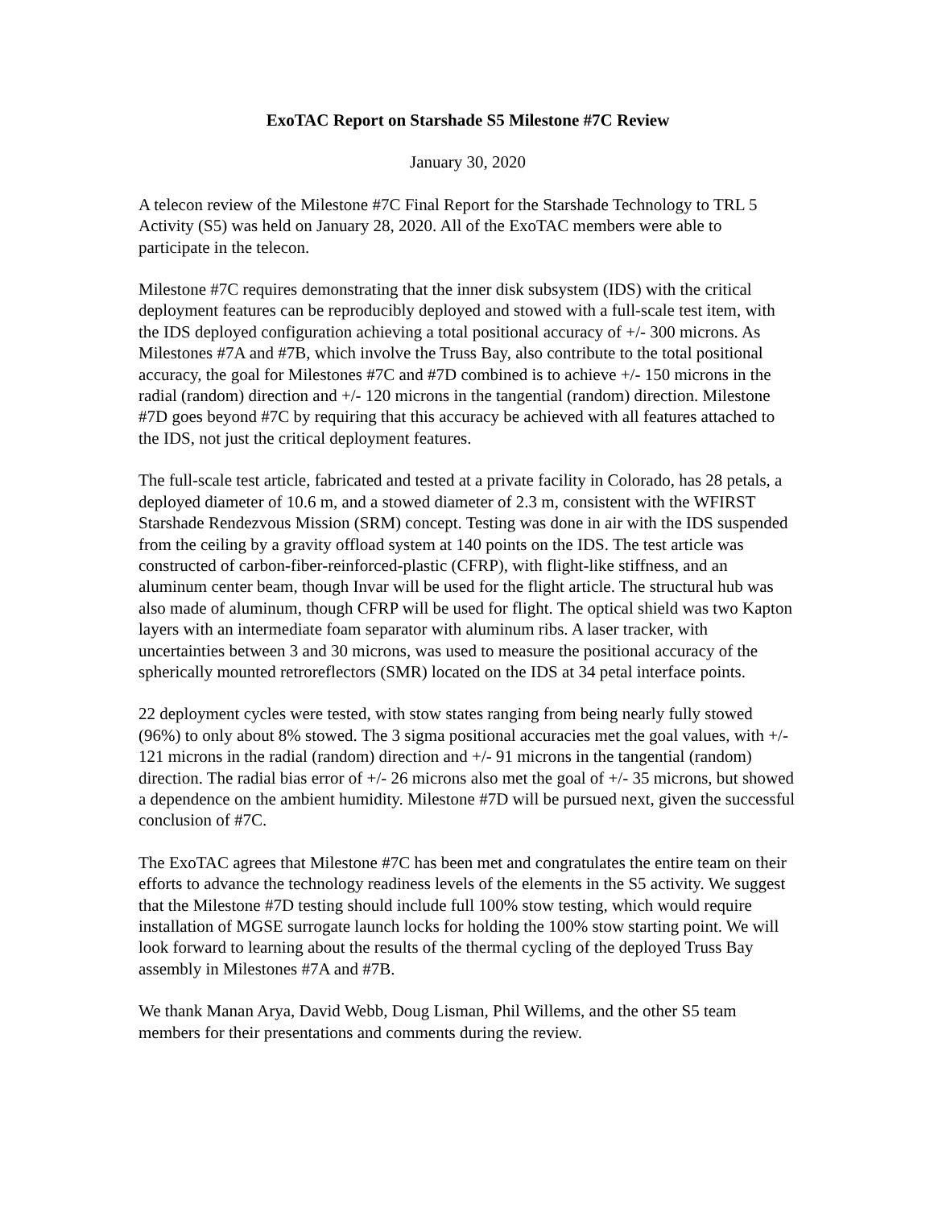ExoTAC Report on Starshade S5 Milestone #7C Review
January 30, 2020
A telecon review of the Milestone #7C Final Report for the Starshade Technology to TRL 5 Activity (S5) was held on January 28, 2020. All of the ExoTAC members were able to participate in the telecon.
Milestone #7C requires demonstrating that the inner disk subsystem (IDS) with the critical deployment features can be reproducibly deployed and stowed with a full-scale test item, with the IDS deployed configuration achieving a total positional accuracy of +/- 300 microns. As Milestones #7A and #7B, which involve the Truss Bay, also contribute to the total positional accuracy, the goal for Milestones #7C and #7D combined is to achieve +/- 150 microns in the radial (random) direction and +/- 120 microns in the tangential (random) direction. Milestone #7D goes beyond #7C by requiring that this accuracy be achieved with all features attached to the IDS, not just the critical deployment features.
The full-scale test article, fabricated and tested at a private facility in Colorado, has 28 petals, a deployed diameter of 10.6 m, and a stowed diameter of 2.3 m, consistent with the WFIRST Starshade Rendezvous Mission (SRM) concept. Testing was done in air with the IDS suspended from the ceiling by a gravity offload system at 140 points on the IDS. The test article was constructed of carbon-fiber-reinforced-plastic (CFRP), with flight-like stiffness, and an aluminum center beam, though Invar will be used for the flight article. The structural hub was also made of aluminum, though CFRP will be used for flight. The optical shield was two Kapton layers with an intermediate foam separator with aluminum ribs. A laser tracker, with uncertainties between 3 and 30 microns, was used to measure the positional accuracy of the spherically mounted retroreflectors (SMR) located on the IDS at 34 petal interface points.
22 deployment cycles were tested, with stow states ranging from being nearly fully stowed (96%) to only about 8% stowed. The 3 sigma positional accuracies met the goal values, with +/- 121 microns in the radial (random) direction and +/- 91 microns in the tangential (random) direction. The radial bias error of +/- 26 microns also met the goal of +/- 35 microns, but showed a dependence on the ambient humidity. Milestone #7D will be pursued next, given the successful conclusion of #7C.
The ExoTAC agrees that Milestone #7C has been met and congratulates the entire team on their efforts to advance the technology readiness levels of the elements in the S5 activity. We suggest that the Milestone #7D testing should include full 100% stow testing, which would require installation of MGSE surrogate launch locks for holding the 100% stow starting point. We will look forward to learning about the results of the thermal cycling of the deployed Truss Bay assembly in Milestones #7A and #7B.
We thank Manan Arya, David Webb, Doug Lisman, Phil Willems, and the other S5 team members for their presentations and comments during the review.